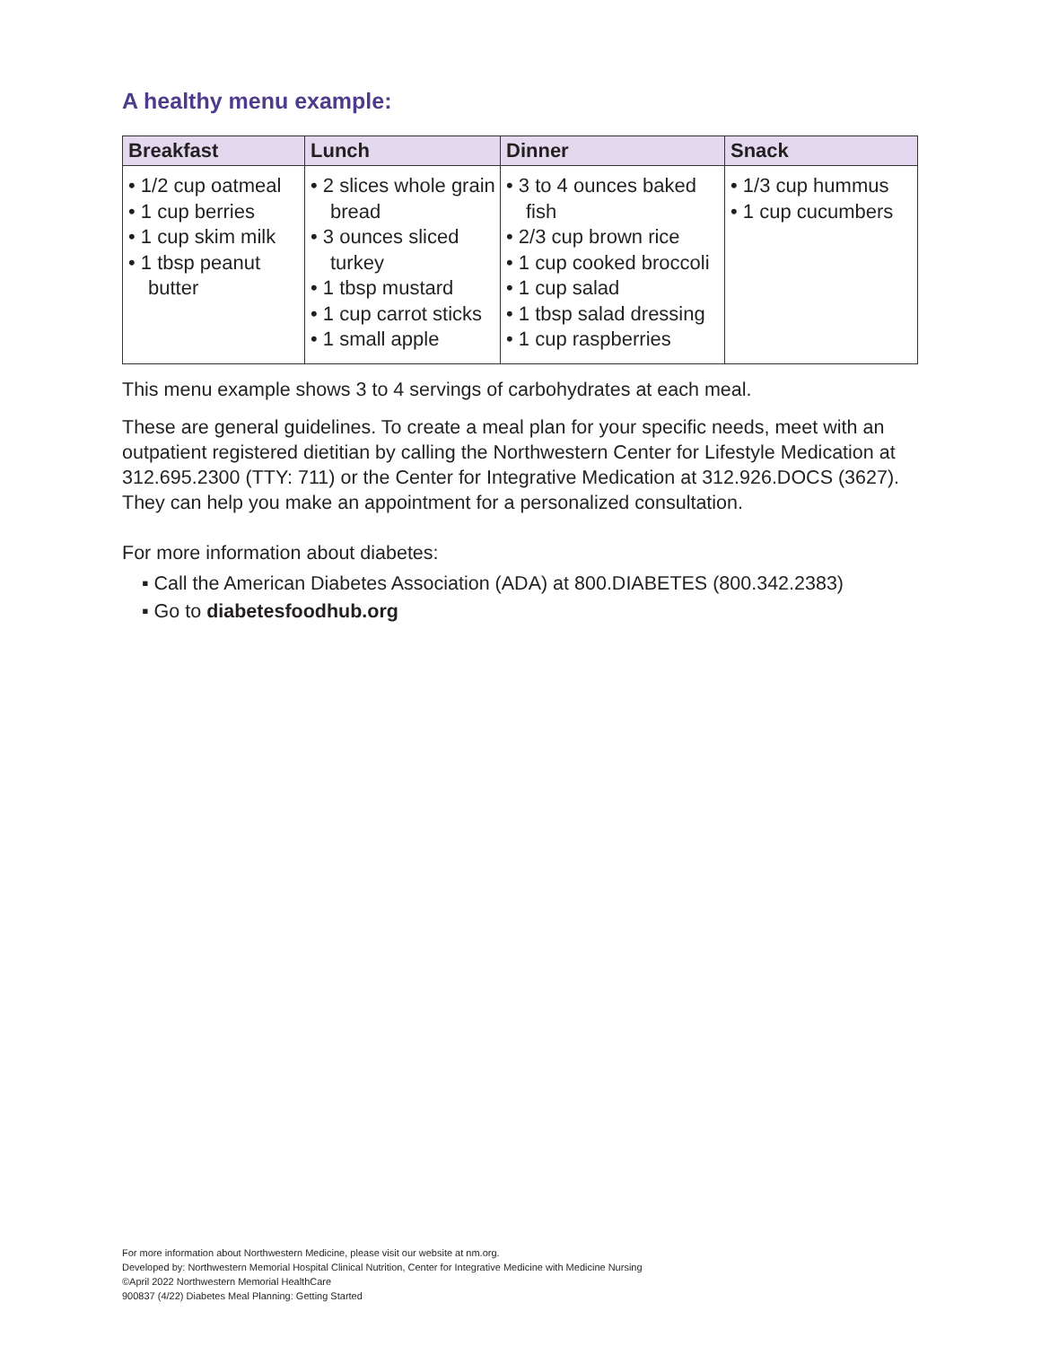A healthy menu example:
| Breakfast | Lunch | Dinner | Snack |
| --- | --- | --- | --- |
| • 1/2 cup oatmeal • 1 cup berries • 1 cup skim milk • 1 tbsp peanut butter | • 2 slices whole grain bread • 3 ounces sliced turkey • 1 tbsp mustard • 1 cup carrot sticks • 1 small apple | • 3 to 4 ounces baked fish • 2/3 cup brown rice • 1 cup cooked broccoli • 1 cup salad • 1 tbsp salad dressing • 1 cup raspberries | • 1/3 cup hummus • 1 cup cucumbers |
This menu example shows 3 to 4 servings of carbohydrates at each meal.
These are general guidelines. To create a meal plan for your specific needs, meet with an outpatient registered dietitian by calling the Northwestern Center for Lifestyle Medication at 312.695.2300 (TTY: 711) or the Center for Integrative Medication at 312.926.DOCS (3627). They can help you make an appointment for a personalized consultation.
For more information about diabetes:
▪ Call the American Diabetes Association (ADA) at 800.DIABETES (800.342.2383)
▪ Go to diabetesfoodhub.org
For more information about Northwestern Medicine, please visit our website at nm.org.
Developed by: Northwestern Memorial Hospital Clinical Nutrition, Center for Integrative Medicine with Medicine Nursing
©April 2022 Northwestern Memorial HealthCare
900837 (4/22) Diabetes Meal Planning: Getting Started